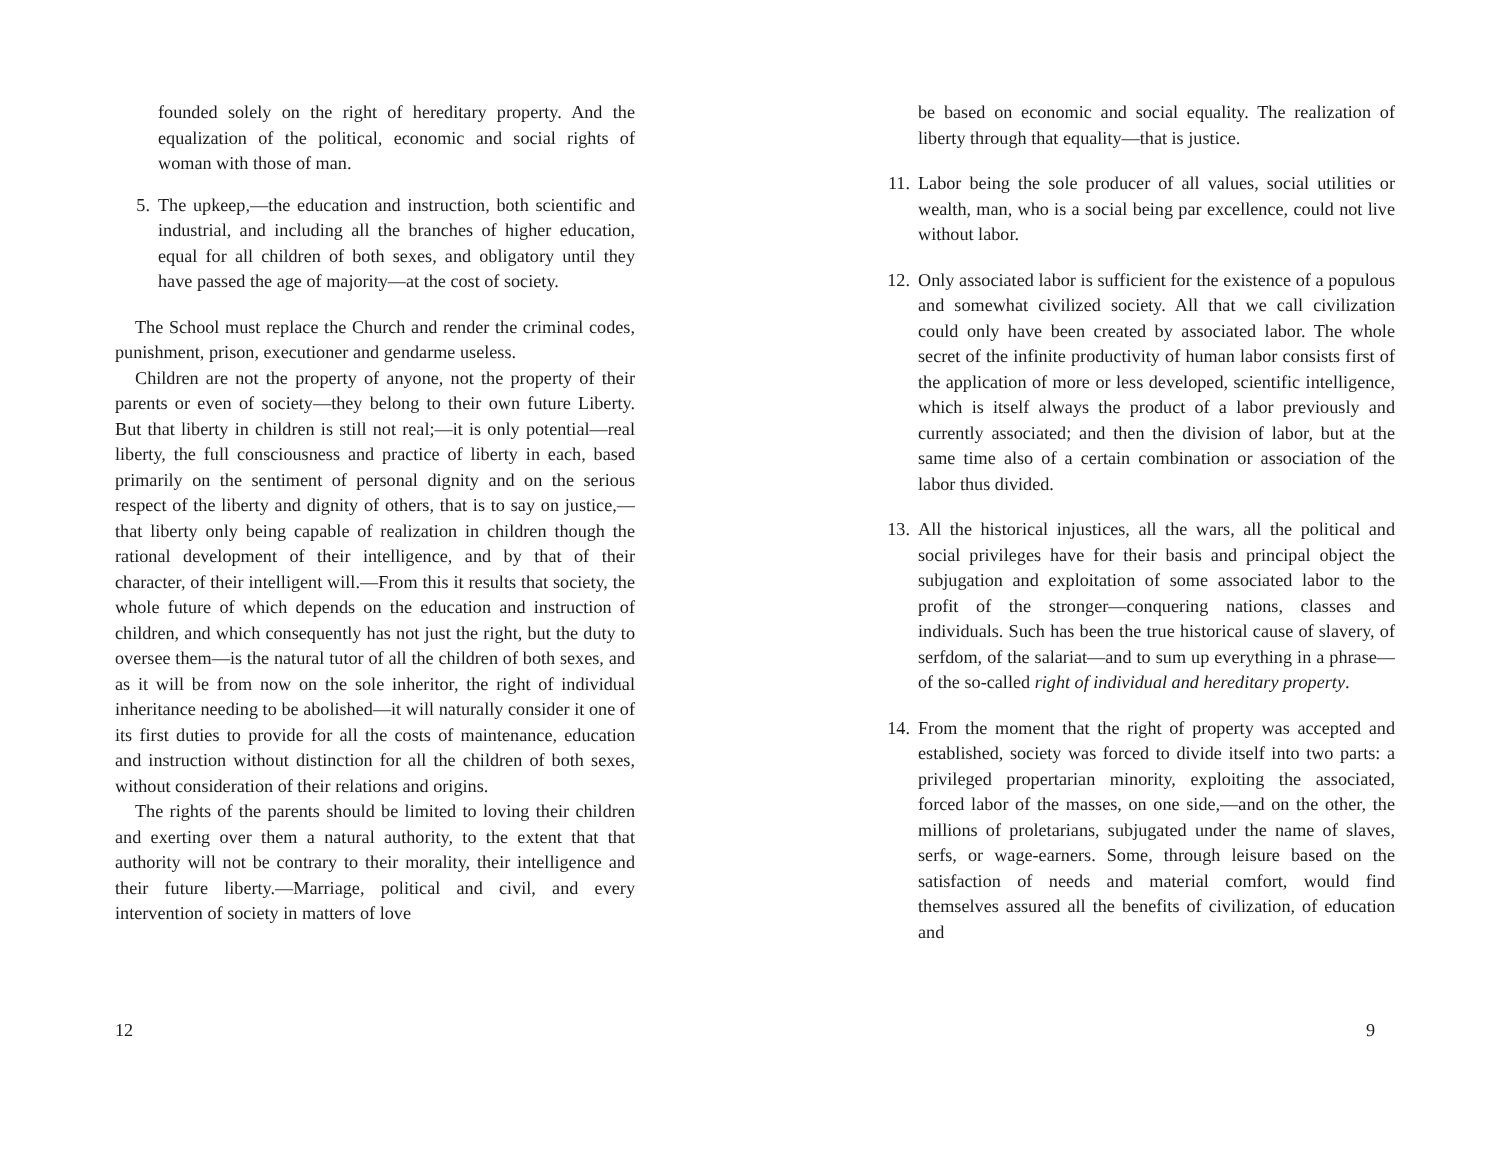founded solely on the right of hereditary property. And the equalization of the political, economic and social rights of woman with those of man.
5. The upkeep,—the education and instruction, both scientific and industrial, and including all the branches of higher education, equal for all children of both sexes, and obligatory until they have passed the age of majority—at the cost of society.
The School must replace the Church and render the criminal codes, punishment, prison, executioner and gendarme useless.
Children are not the property of anyone, not the property of their parents or even of society—they belong to their own future Liberty. But that liberty in children is still not real;—it is only potential—real liberty, the full consciousness and practice of liberty in each, based primarily on the sentiment of personal dignity and on the serious respect of the liberty and dignity of others, that is to say on justice,—that liberty only being capable of realization in children though the rational development of their intelligence, and by that of their character, of their intelligent will.—From this it results that society, the whole future of which depends on the education and instruction of children, and which consequently has not just the right, but the duty to oversee them—is the natural tutor of all the children of both sexes, and as it will be from now on the sole inheritor, the right of individual inheritance needing to be abolished—it will naturally consider it one of its first duties to provide for all the costs of maintenance, education and instruction without distinction for all the children of both sexes, without consideration of their relations and origins.
The rights of the parents should be limited to loving their children and exerting over them a natural authority, to the extent that that authority will not be contrary to their morality, their intelligence and their future liberty.—Marriage, political and civil, and every intervention of society in matters of love
12
be based on economic and social equality. The realization of liberty through that equality—that is justice.
11. Labor being the sole producer of all values, social utilities or wealth, man, who is a social being par excellence, could not live without labor.
12. Only associated labor is sufficient for the existence of a populous and somewhat civilized society. All that we call civilization could only have been created by associated labor. The whole secret of the infinite productivity of human labor consists first of the application of more or less developed, scientific intelligence, which is itself always the product of a labor previously and currently associated; and then the division of labor, but at the same time also of a certain combination or association of the labor thus divided.
13. All the historical injustices, all the wars, all the political and social privileges have for their basis and principal object the subjugation and exploitation of some associated labor to the profit of the stronger—conquering nations, classes and individuals. Such has been the true historical cause of slavery, of serfdom, of the salariat—and to sum up everything in a phrase—of the so-called right of individual and hereditary property.
14. From the moment that the right of property was accepted and established, society was forced to divide itself into two parts: a privileged propertarian minority, exploiting the associated, forced labor of the masses, on one side,—and on the other, the millions of proletarians, subjugated under the name of slaves, serfs, or wage-earners. Some, through leisure based on the satisfaction of needs and material comfort, would find themselves assured all the benefits of civilization, of education and
9